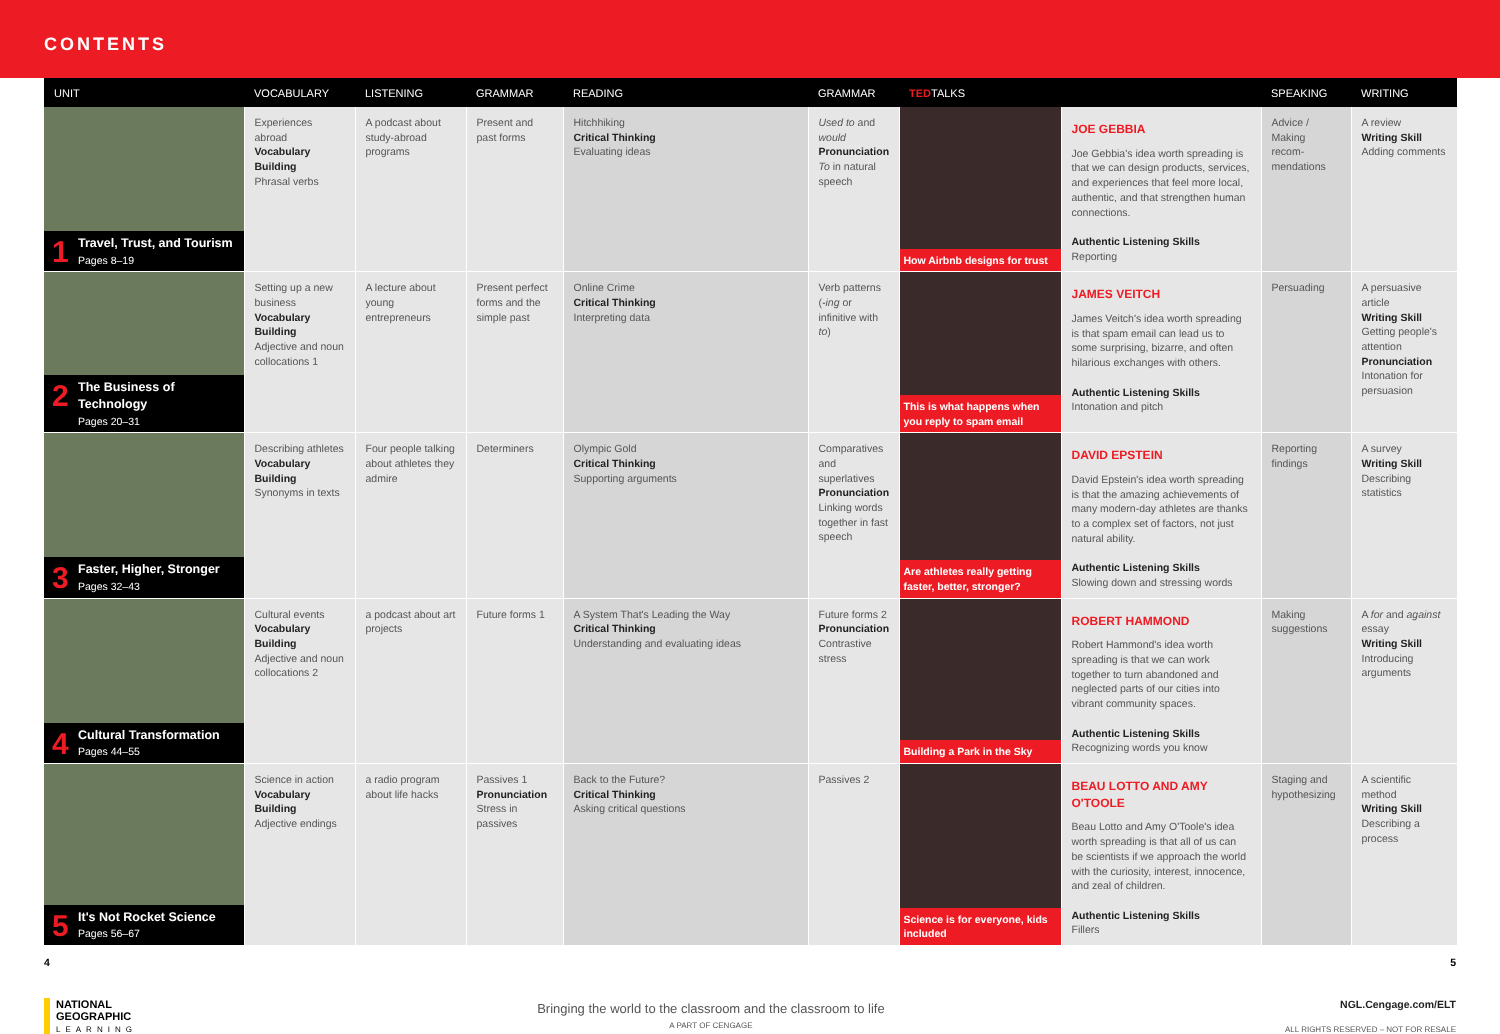CONTENTS
| UNIT | VOCABULARY | LISTENING | GRAMMAR | READING | GRAMMAR | TED TALKS | | SPEAKING | WRITING |
| --- | --- | --- | --- | --- | --- | --- | --- | --- | --- |
| 1 Travel, Trust, and Tourism Pages 8–19 | Experiences abroad Vocabulary Building Phrasal verbs | A podcast about study-abroad programs | Present and past forms | Hitchhiking Critical Thinking Evaluating ideas | Used to and would Pronunciation To in natural speech | How Airbnb designs for trust | JOE GEBBIA Joe Gebbia's idea worth spreading is that we can design products, services, and experiences that feel more local, authentic, and that strengthen human connections. Authentic Listening Skills Reporting | Advice / Making recom-mendations | A review Writing Skill Adding comments |
| 2 The Business of Technology Pages 20–31 | Setting up a new business Vocabulary Building Adjective and noun collocations 1 | A lecture about young entrepreneurs | Present perfect forms and the simple past | Online Crime Critical Thinking Interpreting data | Verb patterns ( -ing or infinitive with to ) | This is what happens when you reply to spam email | JAMES VEITCH James Veitch's idea worth spreading is that spam email can lead us to some surprising, bizarre, and often hilarious exchanges with others. Authentic Listening Skills Intonation and pitch | Persuading | A persuasive article Writing Skill Getting people's attention Pronunciation Intonation for persuasion |
| 3 Faster, Higher, Stronger Pages 32–43 | Describing athletes Vocabulary Building Synonyms in texts | Four people talking about athletes they admire | Determiners | Olympic Gold Critical Thinking Supporting arguments | Comparatives and superlatives Pronunciation Linking words together in fast speech | Are athletes really getting faster, better, stronger? | DAVID EPSTEIN David Epstein's idea worth spreading is that the amazing achievements of many modern-day athletes are thanks to a complex set of factors, not just natural ability. Authentic Listening Skills Slowing down and stressing words | Reporting findings | A survey Writing Skill Describing statistics |
| 4 Cultural Transformation Pages 44–55 | Cultural events Vocabulary Building Adjective and noun collocations 2 | a podcast about art projects | Future forms 1 | A System That's Leading the Way Critical Thinking Understanding and evaluating ideas | Future forms 2 Pronunciation Contrastive stress | Building a Park in the Sky | ROBERT HAMMOND Robert Hammond's idea worth spreading is that we can work together to turn abandoned and neglected parts of our cities into vibrant community spaces. Authentic Listening Skills Recognizing words you know | Making suggestions | A for and against essay Writing Skill Introducing arguments |
| 5 It's Not Rocket Science Pages 56–67 | Science in action Vocabulary Building Adjective endings | a radio program about life hacks | Passives 1 Pronunciation Stress in passives | Back to the Future? Critical Thinking Asking critical questions | Passives 2 | Science is for everyone, kids included | BEAU LOTTO AND AMY O'TOOLE Beau Lotto and Amy O'Toole's idea worth spreading is that all of us can be scientists if we approach the world with the curiosity, interest, innocence, and zeal of children. Authentic Listening Skills Fillers | Staging and hypothesizing | A scientific method Writing Skill Describing a process |
4 5
NATIONAL
GEOGRAPHIC
LEARNING
Bringing the world to the classroom and the classroom to life
A PART OF CENGAGE
NGL.Cengage.com/ELT
ALL RIGHTS RESERVED – NOT FOR RESALE